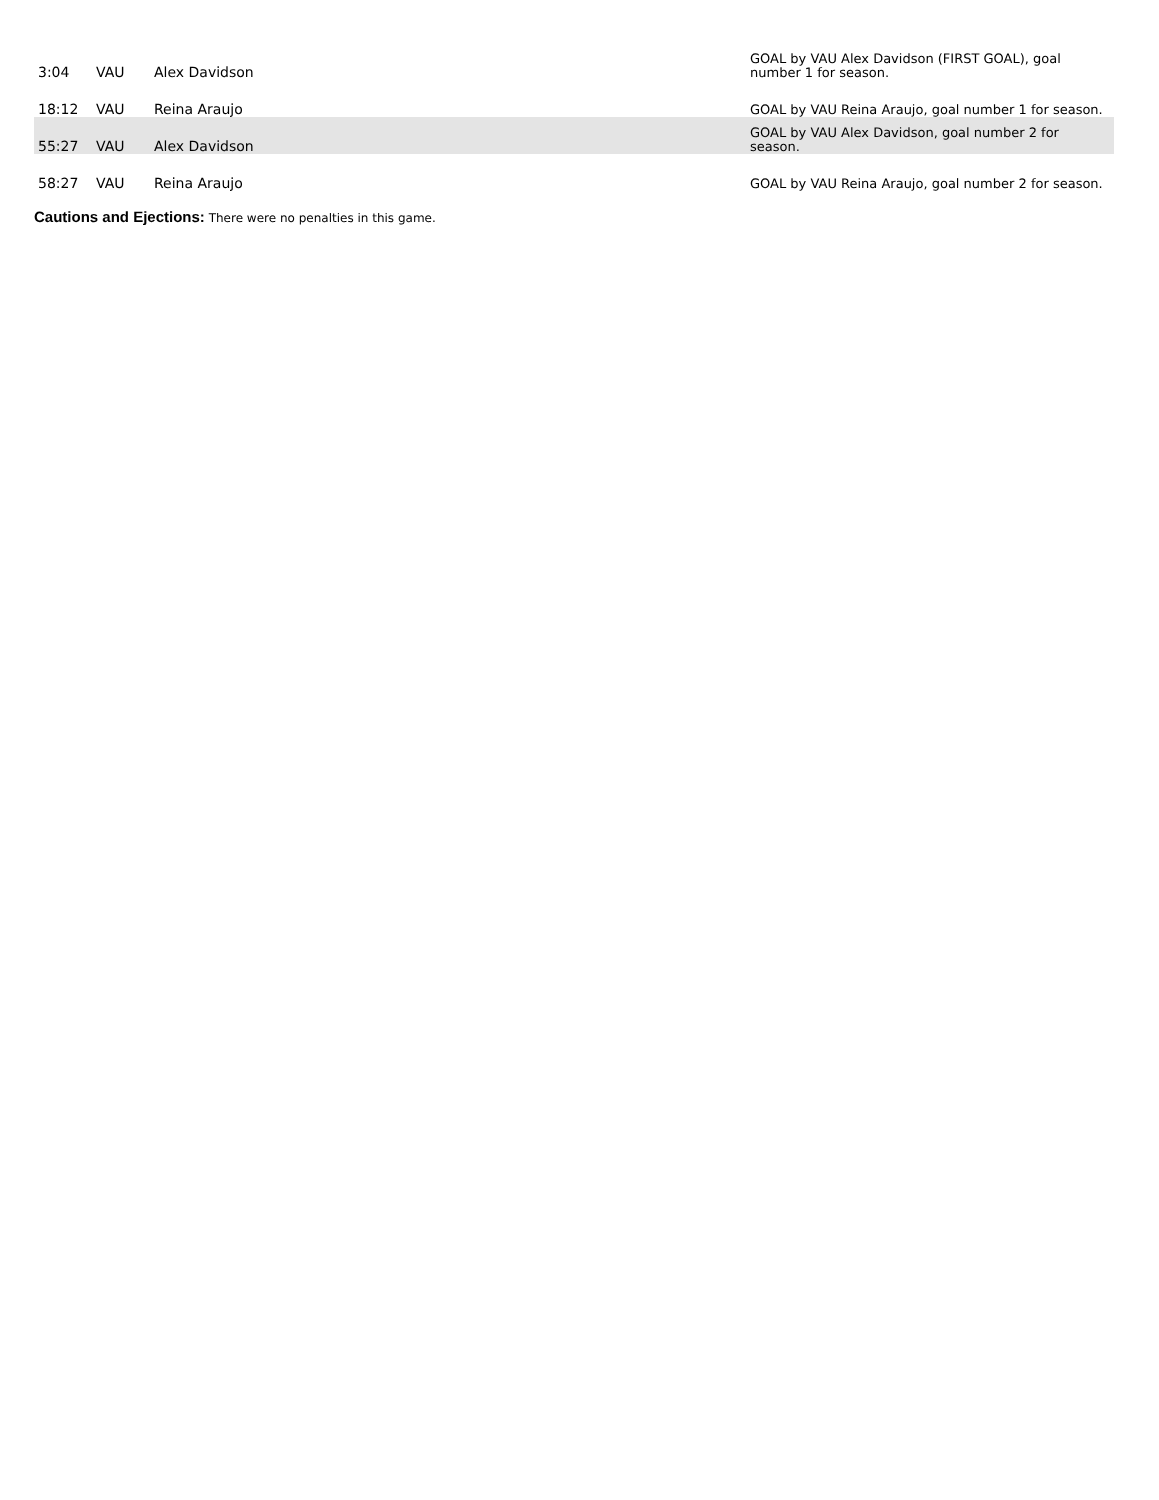| 3:04 | VAU | Alex Davidson | GOAL by VAU Alex Davidson (FIRST GOAL), goal number 1 for season. |
| 18:12 | VAU | Reina Araujo | GOAL by VAU Reina Araujo, goal number 1 for season. |
| 55:27 | VAU | Alex Davidson | GOAL by VAU Alex Davidson, goal number 2 for season. |
| 58:27 | VAU | Reina Araujo | GOAL by VAU Reina Araujo, goal number 2 for season. |
Cautions and Ejections: There were no penalties in this game.